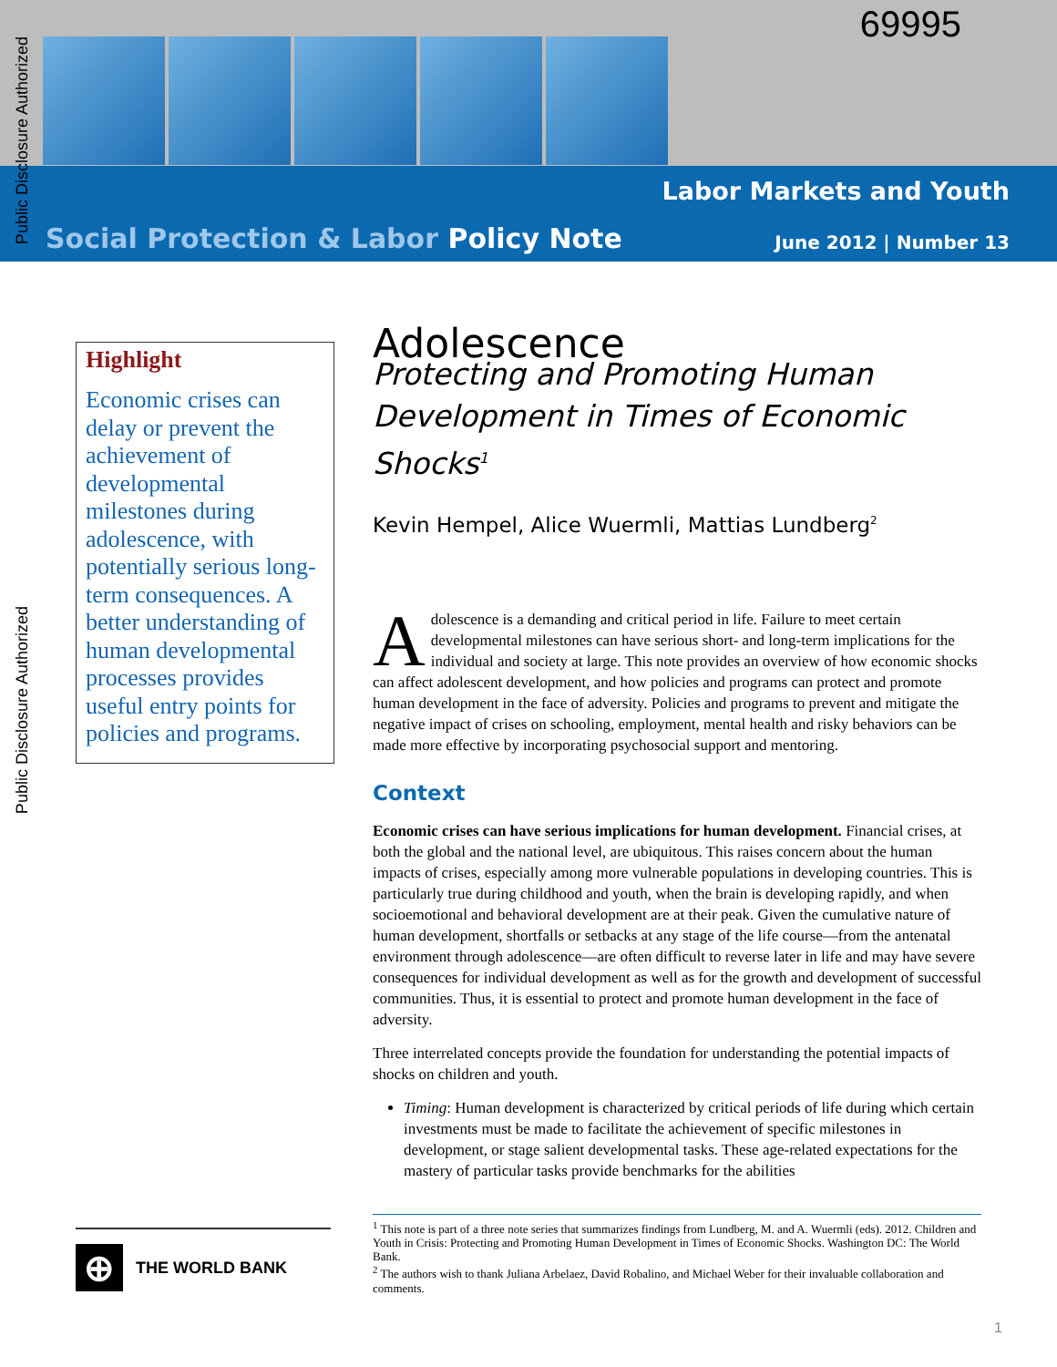69995
Labor Markets and Youth
Social Protection & Labor Policy Note
June 2012 | Number 13
Public Disclosure Authorized
Public Disclosure Authorized
Highlight
Economic crises can delay or prevent the achievement of developmental milestones during adolescence, with potentially serious long-term consequences. A better understanding of human developmental processes provides useful entry points for policies and programs.
Adolescence
Protecting and Promoting Human Development in Times of Economic Shocks<sup>1</sup>
Kevin Hempel, Alice Wuermli, Mattias Lundberg<sup>2</sup>
Adolescence is a demanding and critical period in life. Failure to meet certain developmental milestones can have serious short- and long-term implications for the individual and society at large. This note provides an overview of how economic shocks can affect adolescent development, and how policies and programs can protect and promote human development in the face of adversity. Policies and programs to prevent and mitigate the negative impact of crises on schooling, employment, mental health and risky behaviors can be made more effective by incorporating psychosocial support and mentoring.
Context
Economic crises can have serious implications for human development. Financial crises, at both the global and the national level, are ubiquitous. This raises concern about the human impacts of crises, especially among more vulnerable populations in developing countries. This is particularly true during childhood and youth, when the brain is developing rapidly, and when socioemotional and behavioral development are at their peak. Given the cumulative nature of human development, shortfalls or setbacks at any stage of the life course—from the antenatal environment through adolescence—are often difficult to reverse later in life and may have severe consequences for individual development as well as for the growth and development of successful communities. Thus, it is essential to protect and promote human development in the face of adversity.
Three interrelated concepts provide the foundation for understanding the potential impacts of shocks on children and youth.
Timing: Human development is characterized by critical periods of life during which certain investments must be made to facilitate the achievement of specific milestones in development, or stage salient developmental tasks. These age-related expectations for the mastery of particular tasks provide benchmarks for the abilities
<sup>1</sup> This note is part of a three note series that summarizes findings from Lundberg, M. and A. Wuermli (eds). 2012. Children and Youth in Crisis: Protecting and Promoting Human Development in Times of Economic Shocks. Washington DC: The World Bank.
<sup>2</sup> The authors wish to thank Juliana Arbelaez, David Robalino, and Michael Weber for their invaluable collaboration and comments.
⊕
THE WORLD BANK
1